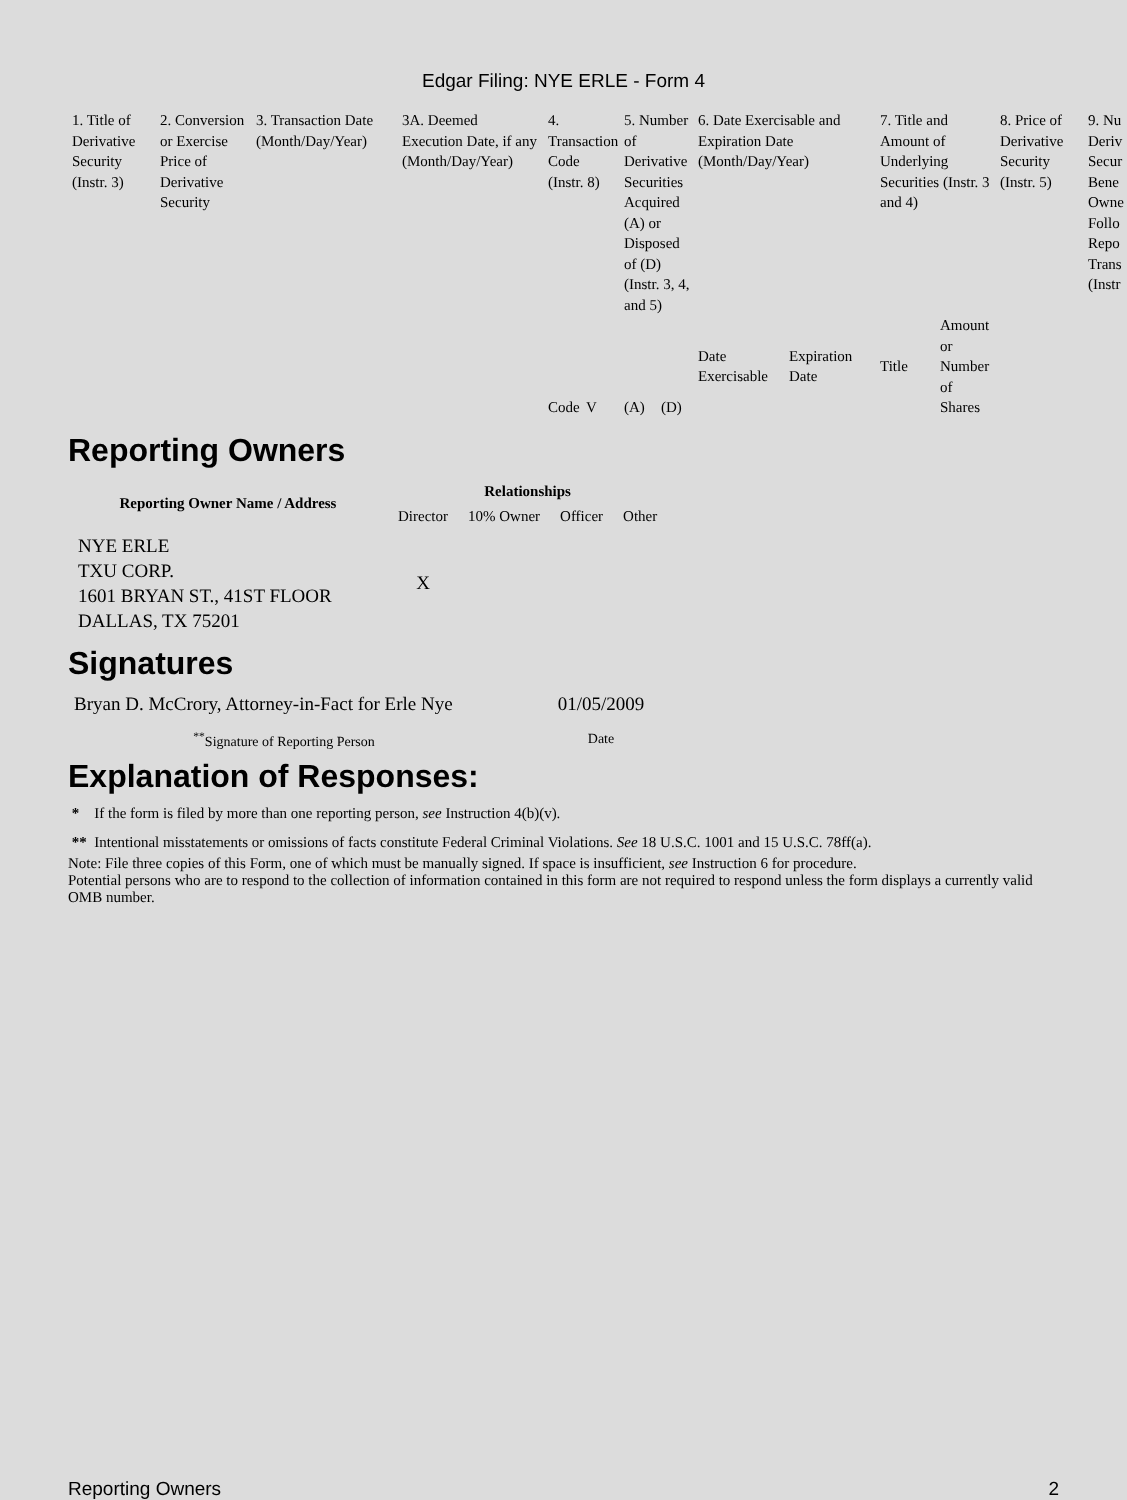Edgar Filing: NYE ERLE - Form 4
| 1. Title of Derivative Security (Instr. 3) | 2. Conversion or Exercise Price of Derivative Security | 3. Transaction Date (Month/Day/Year) | 3A. Deemed Execution Date, if any (Month/Day/Year) | 4. Transaction Code (Instr. 8) | | 5. Number of Derivative Securities Acquired (A) or Disposed of (D) (Instr. 3, 4, and 5) | | 6. Date Exercisable and Expiration Date (Month/Day/Year) | | 7. Title and Amount of Underlying Securities (Instr. 3 and 4) | | 8. Price of Derivative Security (Instr. 5) | 9. Nu Deriv Secur Bene Owne Follo Repo Trans (Instr |
| | | | | Code | V | (A) | (D) | Date Exercisable | Expiration Date | Title | Amount or Number of Shares | | |
Reporting Owners
| Reporting Owner Name / Address | Relationships | | | |
| --- | --- | --- | --- | --- |
| | Director | 10% Owner | Officer | Other |
| NYE ERLE TXU CORP. 1601 BRYAN ST., 41ST FLOOR DALLAS, TX 75201 | X | | | |
Signatures
| Bryan D. McCrory, Attorney-in-Fact for Erle Nye | 01/05/2009 |
| <sup>**</sup> Signature of Reporting Person | Date |
Explanation of Responses:
* If the form is filed by more than one reporting person, see Instruction 4(b)(v).
** Intentional misstatements or omissions of facts constitute Federal Criminal Violations. See 18 U.S.C. 1001 and 15 U.S.C. 78ff(a).
Note: File three copies of this Form, one of which must be manually signed. If space is insufficient, see Instruction 6 for procedure.
Potential persons who are to respond to the collection of information contained in this form are not required to respond unless the form displays a currently valid OMB number.
Reporting Owners 2